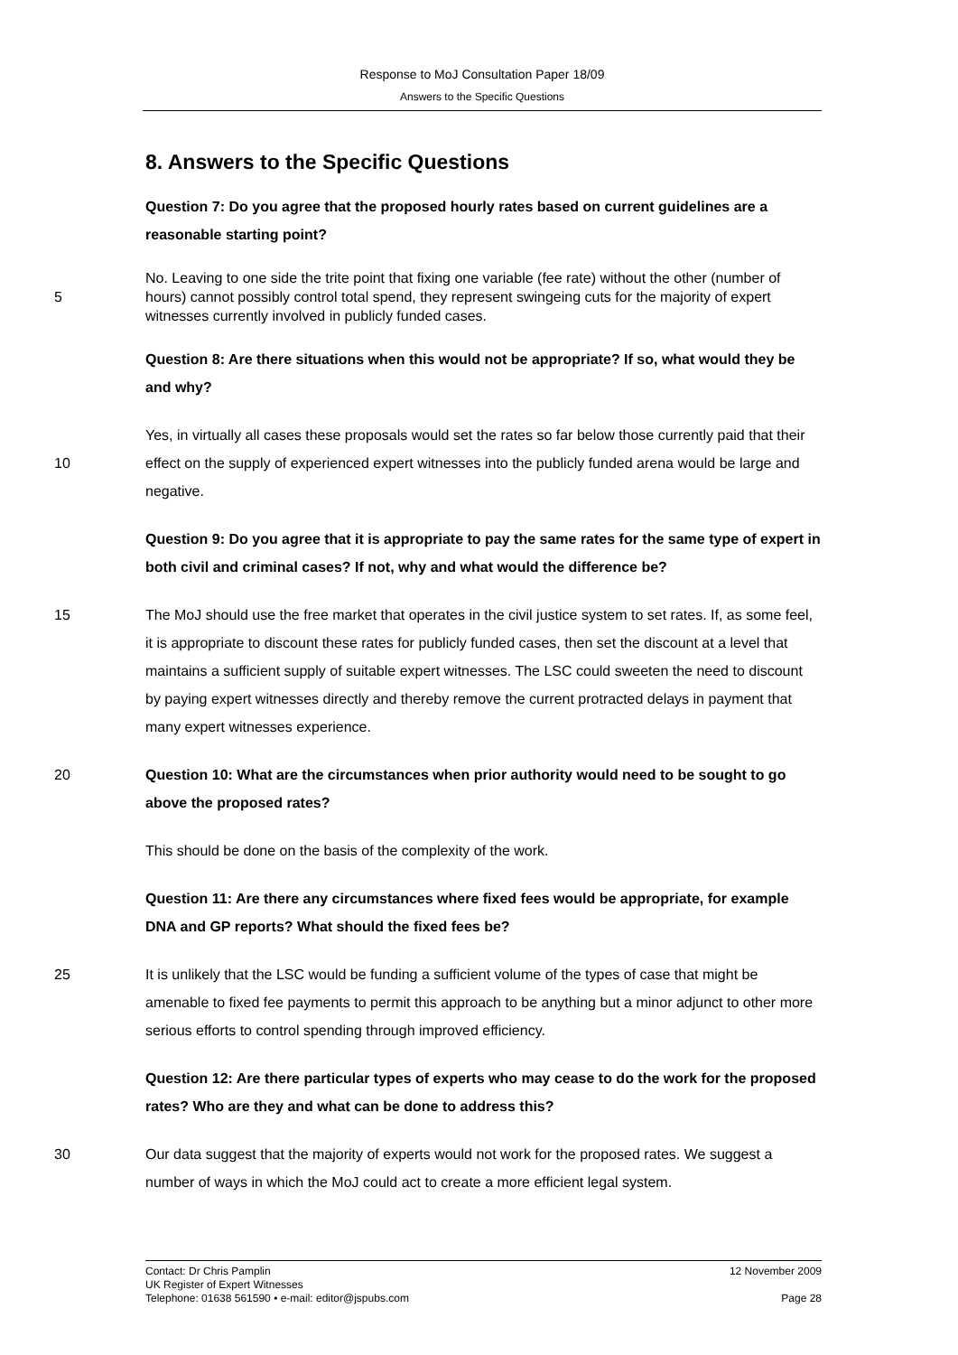Response to MoJ Consultation Paper 18/09
Answers to the Specific Questions
8. Answers to the Specific Questions
Question 7: Do you agree that the proposed hourly rates based on current guidelines are a reasonable starting point?
5 No. Leaving to one side the trite point that fixing one variable (fee rate) without the other (number of hours) cannot possibly control total spend, they represent swingeing cuts for the majority of expert witnesses currently involved in publicly funded cases.
Question 8: Are there situations when this would not be appropriate? If so, what would they be and why?
10 Yes, in virtually all cases these proposals would set the rates so far below those currently paid that their effect on the supply of experienced expert witnesses into the publicly funded arena would be large and negative.
Question 9: Do you agree that it is appropriate to pay the same rates for the same type of expert in both civil and criminal cases? If not, why and what would the difference be?
15 The MoJ should use the free market that operates in the civil justice system to set rates. If, as some feel, it is appropriate to discount these rates for publicly funded cases, then set the discount at a level that maintains a sufficient supply of suitable expert witnesses. The LSC could sweeten the need to discount by paying expert witnesses directly and thereby remove the current protracted delays in payment that many expert witnesses experience.
20 Question 10: What are the circumstances when prior authority would need to be sought to go above the proposed rates?
This should be done on the basis of the complexity of the work.
Question 11: Are there any circumstances where fixed fees would be appropriate, for example DNA and GP reports? What should the fixed fees be?
25 It is unlikely that the LSC would be funding a sufficient volume of the types of case that might be amenable to fixed fee payments to permit this approach to be anything but a minor adjunct to other more serious efforts to control spending through improved efficiency.
Question 12: Are there particular types of experts who may cease to do the work for the proposed rates? Who are they and what can be done to address this?
30 Our data suggest that the majority of experts would not work for the proposed rates. We suggest a number of ways in which the MoJ could act to create a more efficient legal system.
Contact: Dr Chris Pamplin 12 November 2009
UK Register of Expert Witnesses
Telephone: 01638 561590 • e-mail: editor@jspubs.com Page 28